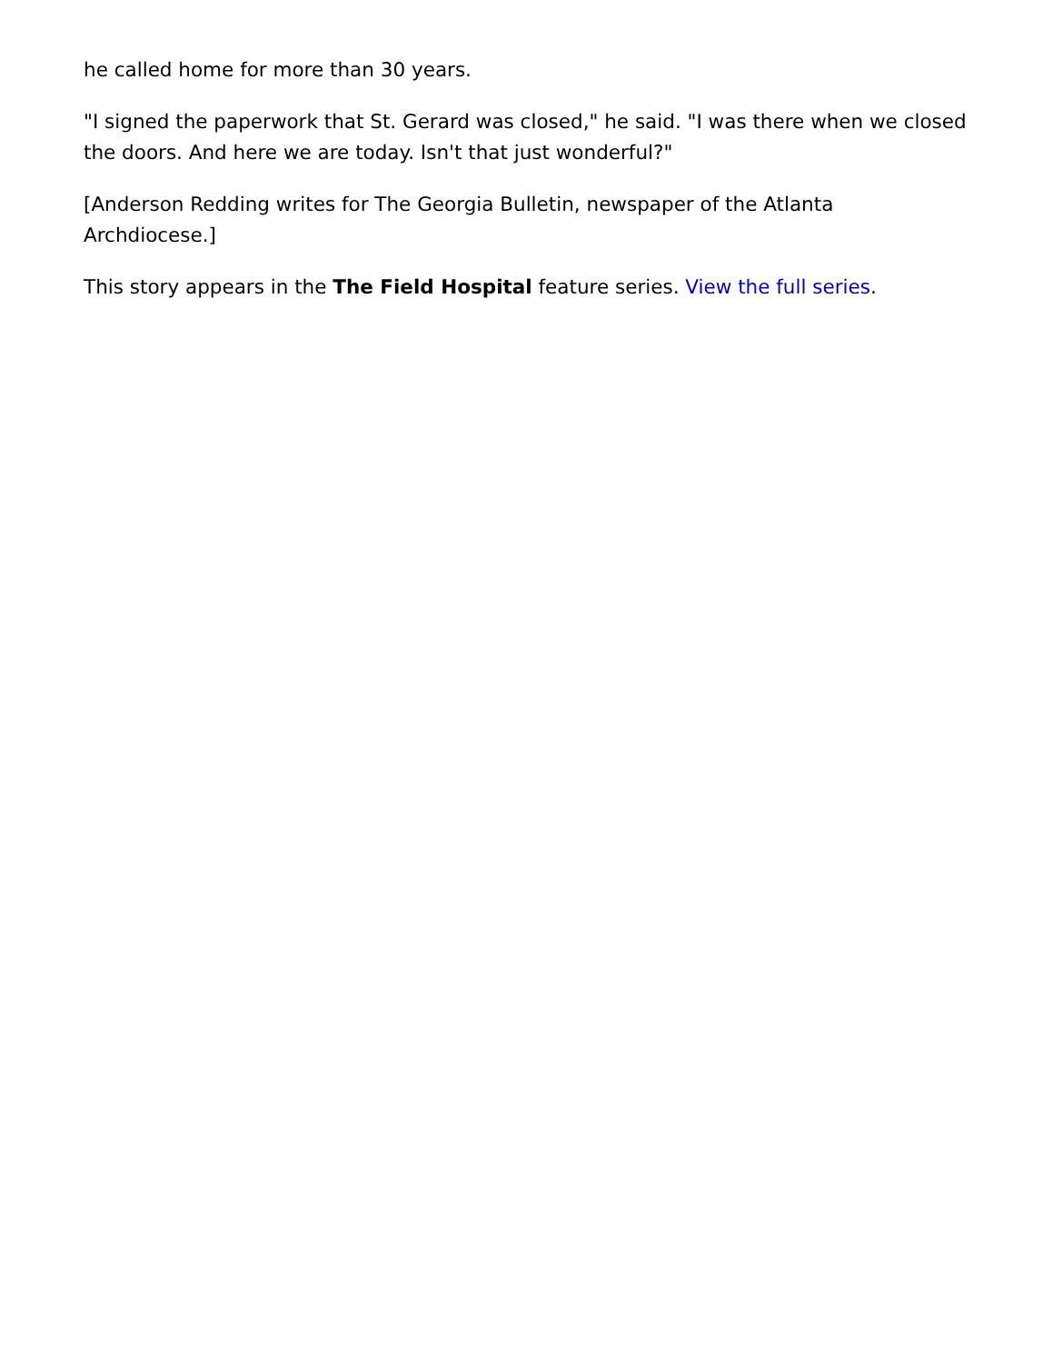he called home for more than 30 years.
"I signed the paperwork that St. Gerard was closed," he said. "I was there when we closed the doors. And here we are today. Isn't that just wonderful?"
[Anderson Redding writes for The Georgia Bulletin, newspaper of the Atlanta Archdiocese.]
This story appears in the The Field Hospital feature series. View the full series.